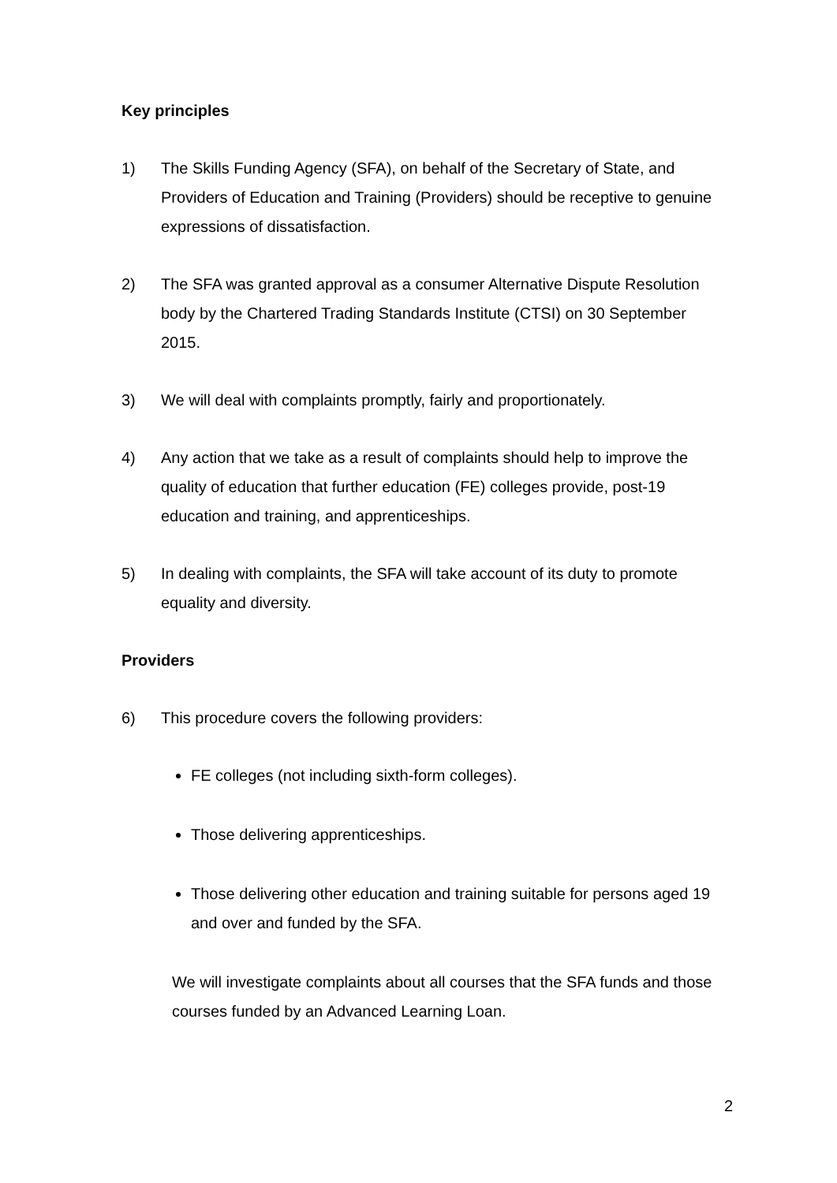Key principles
1) The Skills Funding Agency (SFA), on behalf of the Secretary of State, and Providers of Education and Training (Providers) should be receptive to genuine expressions of dissatisfaction.
2) The SFA was granted approval as a consumer Alternative Dispute Resolution body by the Chartered Trading Standards Institute (CTSI) on 30 September 2015.
3) We will deal with complaints promptly, fairly and proportionately.
4) Any action that we take as a result of complaints should help to improve the quality of education that further education (FE) colleges provide, post-19 education and training, and apprenticeships.
5) In dealing with complaints, the SFA will take account of its duty to promote equality and diversity.
Providers
6) This procedure covers the following providers:
FE colleges (not including sixth-form colleges).
Those delivering apprenticeships.
Those delivering other education and training suitable for persons aged 19 and over and funded by the SFA.
We will investigate complaints about all courses that the SFA funds and those courses funded by an Advanced Learning Loan.
2